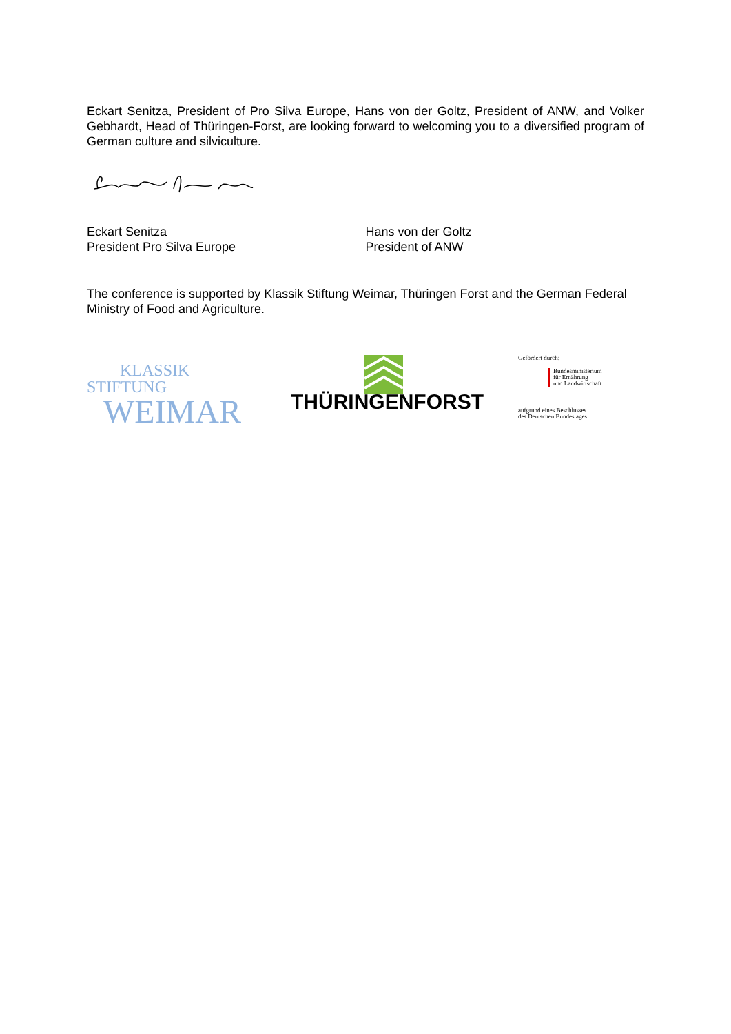Eckart Senitza, President of Pro Silva Europe, Hans von der Goltz, President of ANW, and Volker Gebhardt, Head of Thüringen-Forst, are looking forward to welcoming you to a diversified program of German culture and silviculture.
Eckart Senitza
President Pro Silva Europe
Hans von der Goltz
President of ANW
The conference is supported by Klassik Stiftung Weimar, Thüringen Forst and the German Federal Ministry of Food and Agriculture.
KLASSIK
STIFTUNG
WEIMAR
THÜRINGENFORST
Gefördert durch:
Bundesministerium
für Ernährung
und Landwirtschaft
aufgrund eines Beschlusses
des Deutschen Bundestages